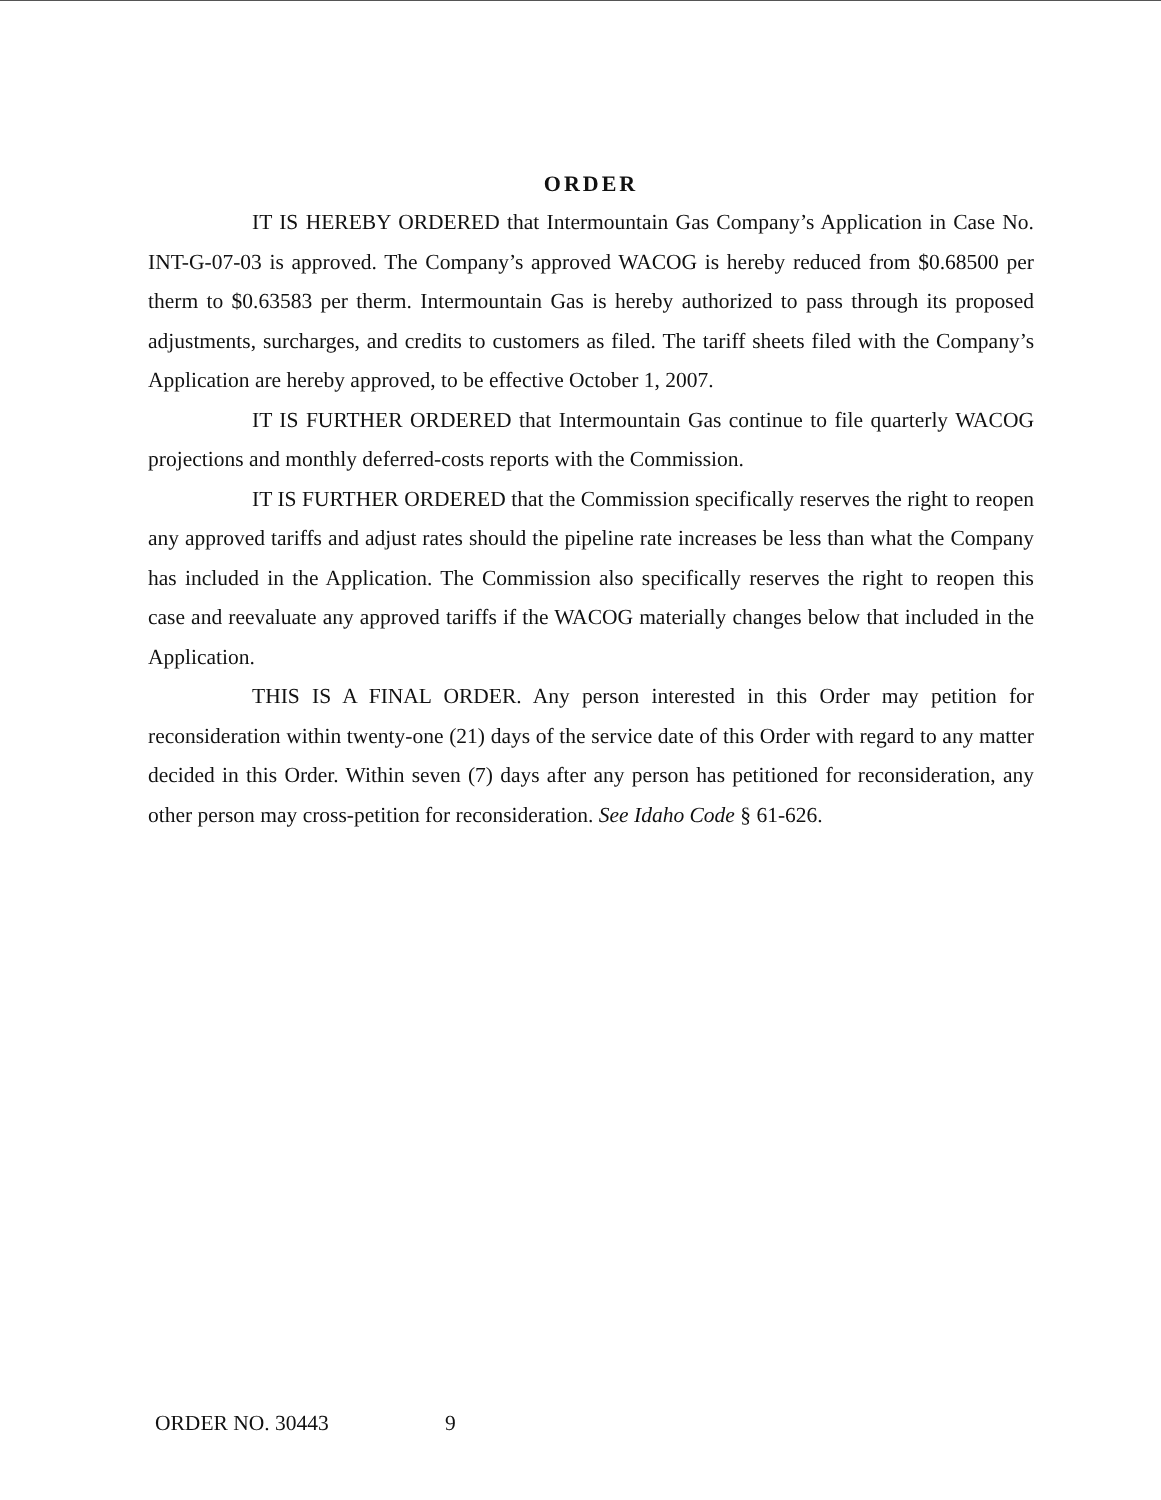ORDER
IT IS HEREBY ORDERED that Intermountain Gas Company’s Application in Case No. INT-G-07-03 is approved. The Company’s approved WACOG is hereby reduced from $0.68500 per therm to $0.63583 per therm. Intermountain Gas is hereby authorized to pass through its proposed adjustments, surcharges, and credits to customers as filed. The tariff sheets filed with the Company’s Application are hereby approved, to be effective October 1, 2007.
IT IS FURTHER ORDERED that Intermountain Gas continue to file quarterly WACOG projections and monthly deferred-costs reports with the Commission.
IT IS FURTHER ORDERED that the Commission specifically reserves the right to reopen any approved tariffs and adjust rates should the pipeline rate increases be less than what the Company has included in the Application. The Commission also specifically reserves the right to reopen this case and reevaluate any approved tariffs if the WACOG materially changes below that included in the Application.
THIS IS A FINAL ORDER. Any person interested in this Order may petition for reconsideration within twenty-one (21) days of the service date of this Order with regard to any matter decided in this Order. Within seven (7) days after any person has petitioned for reconsideration, any other person may cross-petition for reconsideration. See Idaho Code § 61-626.
ORDER NO. 30443 9